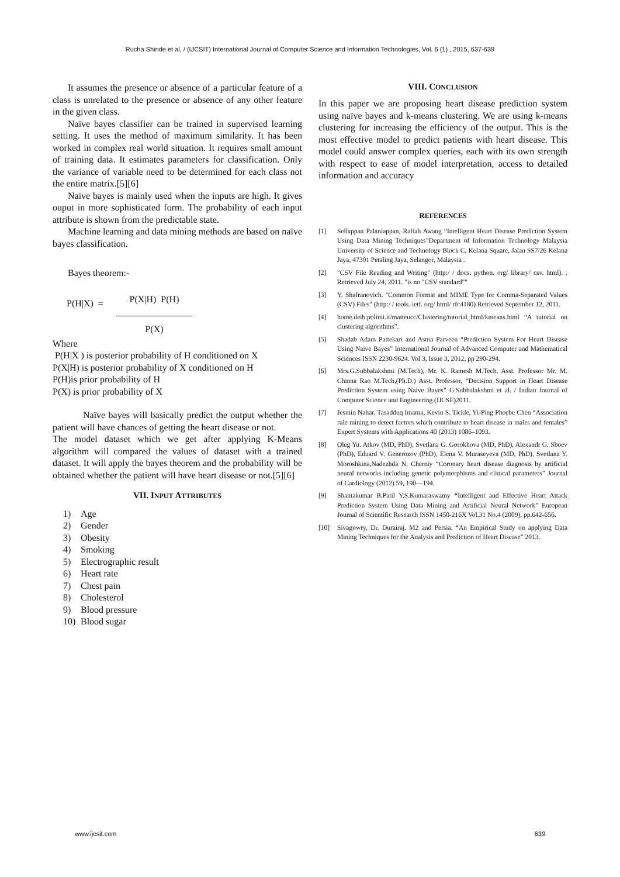Rucha Shinde et al, / (IJCSIT) International Journal of Computer Science and Information Technologies, Vol. 6 (1) , 2015, 637-639
It assumes the presence or absence of a particular feature of a class is unrelated to the presence or absence of any other feature in the given class.
Naïve bayes classifier can be trained in supervised learning setting. It uses the method of maximum similarity. It has been worked in complex real world situation. It requires small amount of training data. It estimates parameters for classification. Only the variance of variable need to be determined for each class not the entire matrix.[5][6]
Naïve bayes is mainly used when the inputs are high. It gives ouput in more sophisticated form. The probability of each input attribute is shown from the predictable state.
Machine learning and data mining methods are based on naïve bayes classification.
Bayes theorem:-
| P(H/X) = | P(X/H) P(H) |
| | P(X) |
Where
P(H|X ) is posterior probability of H conditioned on X
P(X|H) is posterior probability of X conditioned on H
P(H)is prior probability of H
P(X) is prior probability of X
Naïve bayes will basically predict the output whether the patient will have chances of getting the heart disease or not.
The model dataset which we get after applying K-Means algorithm will compared the values of dataset with a trained dataset. It will apply the bayes theorem and the probability will be obtained whether the patient will have heart disease or not.[5][6]
VII. INPUT ATTRIBUTES
1) Age
2) Gender
3) Obesity
4) Smoking
5) Electrographic result
6) Heart rate
7) Chest pain
8) Cholesterol
9) Blood pressure
10) Blood sugar
VIII. CONCLUSION
In this paper we are proposing heart disease prediction system using naïve bayes and k-means clustering. We are using k-means clustering for increasing the efficiency of the output. This is the most effective model to predict patients with heart disease. This model could answer complex queries, each with its own strength with respect to ease of model interpretation, access to detailed information and accuracy
REFERENCES
[1] Sellappan Palaniappan, Rafiah Awang “Intelligent Heart Disease Prediction System Using Data Mining Techniques”Department of Information Technology Malaysia University of Science and Technology Block C, Kelana Square, Jalan SS7/26 Kelana Jaya, 47301 Petaling Jaya, Selangor, Malaysia .
[2] "CSV File Reading and Writing" (http:/ / docs. python. org/ library/ csv. html). . Retrieved July 24, 2011. "is no "CSV standard""
[3] Y. Shafranovich. "Common Format and MIME Type for Comma-Separated Values (CSV) Files" (http:/ / tools. ietf. org/ html/ rfc4180) Retrieved September 12, 2011.
[4] home.deib.polimi.it/matteucc/Clustering/tutorial_html/kmeans.html “A tutorial on clustering algorithms”.
[5] Shadab Adam Pattekari and Asma Parveen “Prediction System For Heart Disease Using Naïve Bayes” International Journal of Advanced Computer and Mathematical Sciences ISSN 2230-9624. Vol 3, Issue 3, 2012, pp 290-294.
[6] Mrs.G.Subbalakshmi (M.Tech), Mr. K. Ramesh M.Tech, Asst. Professor Mr. M. Chinna Rao M.Tech,(Ph.D.) Asst. Professor, “Decision Support in Heart Disease Prediction System using Naive Bayes” G.Subbalakshmi et al. / Indian Journal of Computer Science and Engineering (IJCSE)2011.
[7] Jesmin Nahar, Tasadduq Imama, Kevin S. Tickle, Yi-Ping Phoebe Chen “Association rule mining to detect factors which contribute to heart disease in males and females” Expert Systems with Applications 40 (2013) 1086–1093.
[8] Oleg Yu. Atkov (MD, PhD), Svetlana G. Gorokhova (MD, PhD), Alexandr G. Sboev (PhD), Eduard V. Generozov (PhD), Elena V. Muraseyeva (MD, PhD), Svetlana Y. Moroshkina,Nadezhda N. Cherniy “Coronary heart disease diagnosis by artificial neural networks including genetic polymorphisms and clinical parameters” Journal of Cardiology (2012) 59, 190—194.
[9] Shantakumar B.Patil Y.S.Kumaraswamy “Intelligent and Effective Heart Attack Prediction System Using Data Mining and Artificial Neural Network” European Journal of Scientific Research ISSN 1450-216X Vol.31 No.4 (2009), pp.642-656.
[10] Sivagowry, Dr. Durairaj. M2 and Persia. “An Empirical Study on applying Data Mining Techniques for the Analysis and Prediction of Heart Disease” 2013.
www.ijcsit.com 639